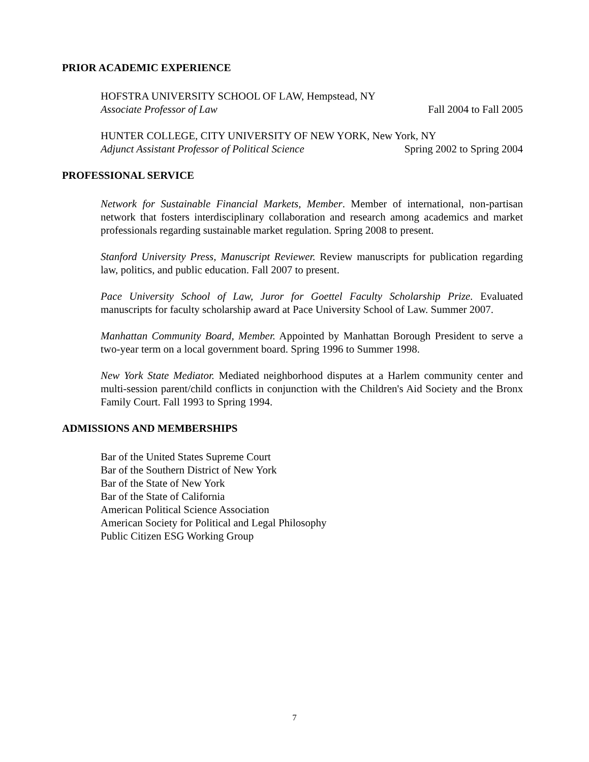PRIOR ACADEMIC EXPERIENCE
HOFSTRA UNIVERSITY SCHOOL OF LAW, Hempstead, NY
Associate Professor of Law Fall 2004 to Fall 2005
HUNTER COLLEGE, CITY UNIVERSITY OF NEW YORK, New York, NY
Adjunct Assistant Professor of Political Science Spring 2002 to Spring 2004
PROFESSIONAL SERVICE
Network for Sustainable Financial Markets, Member. Member of international, non-partisan network that fosters interdisciplinary collaboration and research among academics and market professionals regarding sustainable market regulation. Spring 2008 to present.
Stanford University Press, Manuscript Reviewer. Review manuscripts for publication regarding law, politics, and public education. Fall 2007 to present.
Pace University School of Law, Juror for Goettel Faculty Scholarship Prize. Evaluated manuscripts for faculty scholarship award at Pace University School of Law. Summer 2007.
Manhattan Community Board, Member. Appointed by Manhattan Borough President to serve a two-year term on a local government board. Spring 1996 to Summer 1998.
New York State Mediator. Mediated neighborhood disputes at a Harlem community center and multi-session parent/child conflicts in conjunction with the Children's Aid Society and the Bronx Family Court. Fall 1993 to Spring 1994.
ADMISSIONS AND MEMBERSHIPS
Bar of the United States Supreme Court
Bar of the Southern District of New York
Bar of the State of New York
Bar of the State of California
American Political Science Association
American Society for Political and Legal Philosophy
Public Citizen ESG Working Group
7